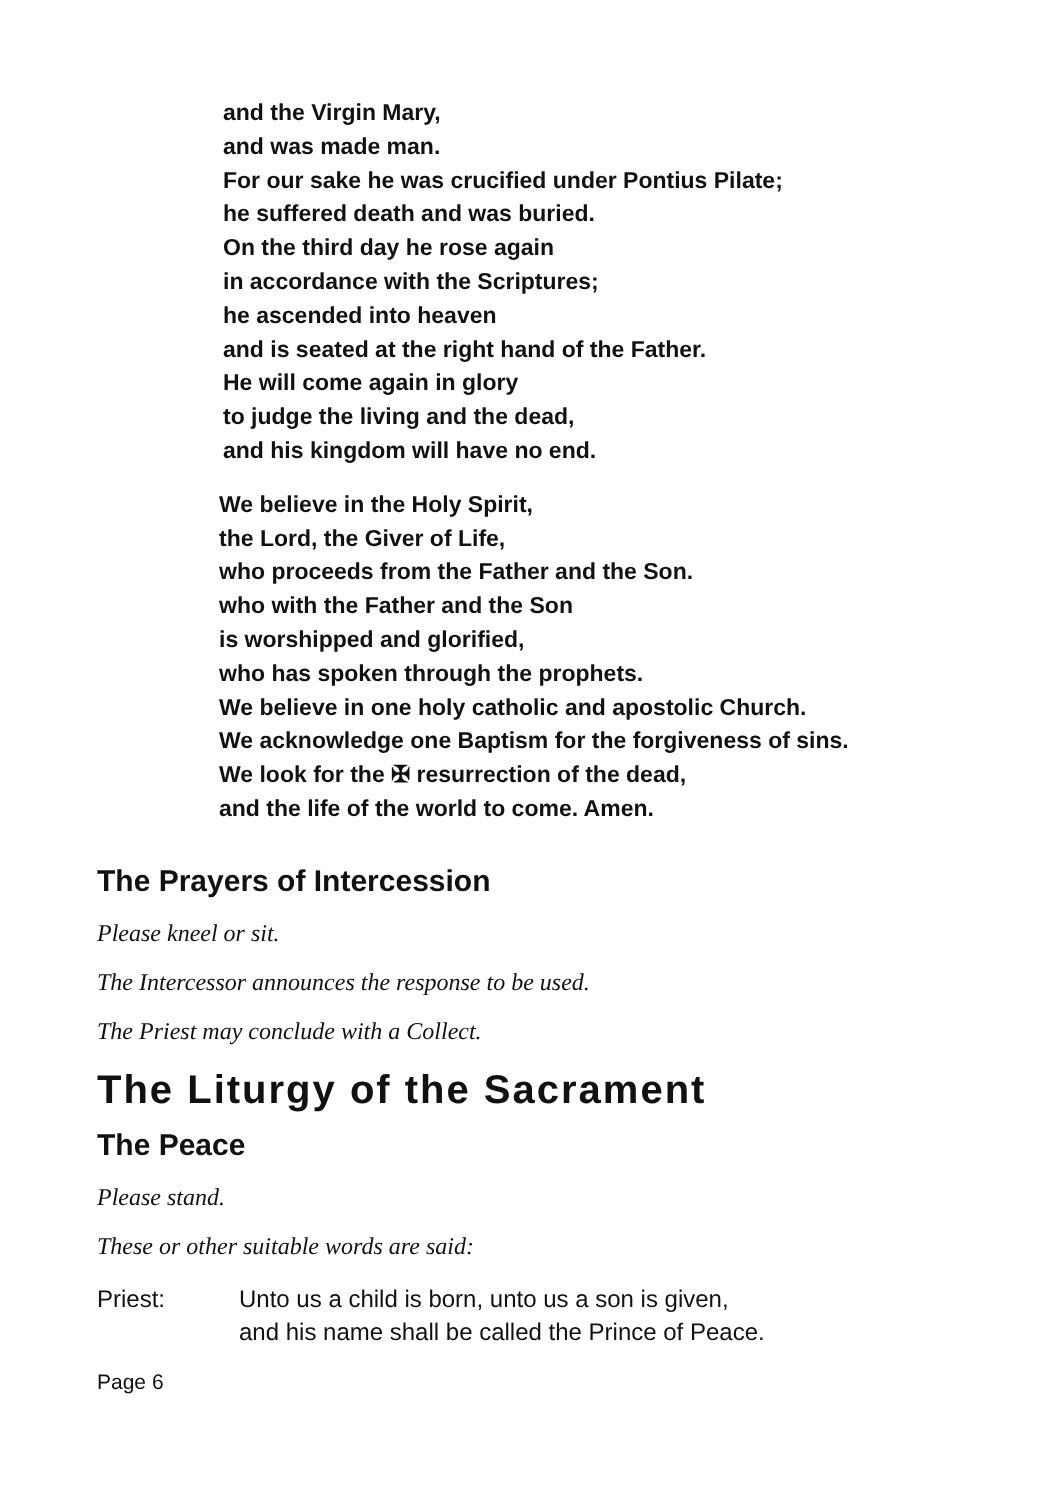and the Virgin Mary,
and was made man.
For our sake he was crucified under Pontius Pilate;
he suffered death and was buried.
On the third day he rose again
in accordance with the Scriptures;
he ascended into heaven
and is seated at the right hand of the Father.
He will come again in glory
to judge the living and the dead,
and his kingdom will have no end.
We believe in the Holy Spirit,
the Lord, the Giver of Life,
who proceeds from the Father and the Son.
who with the Father and the Son
is worshipped and glorified,
who has spoken through the prophets.
We believe in one holy catholic and apostolic Church.
We acknowledge one Baptism for the forgiveness of sins.
We look for the ✠ resurrection of the dead,
and the life of the world to come. Amen.
The Prayers of Intercession
Please kneel or sit.
The Intercessor announces the response to be used.
The Priest may conclude with a Collect.
The Liturgy of the Sacrament
The Peace
Please stand.
These or other suitable words are said:
Priest: Unto us a child is born, unto us a son is given,
and his name shall be called the Prince of Peace.
Page 6